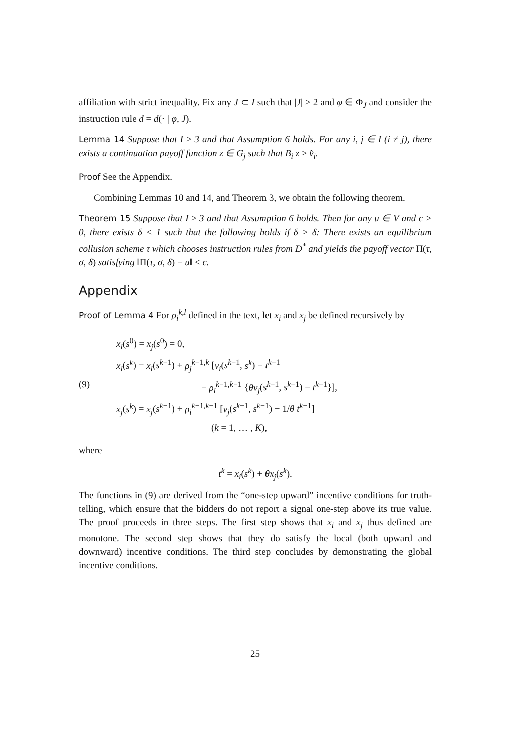affiliation with strict inequality. Fix any J ⊂ I such that |J| ≥ 2 and φ ∈ Φ<sub>J</sub> and consider the instruction rule d = d(· | φ, J).
Lemma 14 Suppose that I ≥ 3 and that Assumption 6 holds. For any i, j ∈ I (i ≠ j), there exists a continuation payoff function z ∈ G<sub>j</sub> such that B<sub>i</sub> z ≥ v̂<sub>i</sub>.
Proof See the Appendix.
Combining Lemmas 10 and 14, and Theorem 3, we obtain the following theorem.
Theorem 15 Suppose that I ≥ 3 and that Assumption 6 holds. Then for any u ∈ V and ϵ > 0, there exists δ < 1 such that the following holds if δ > δ: There exists an equilibrium collusion scheme τ which chooses instruction rules from D<sup>*</sup> and yields the payoff vector Π(τ, σ, δ) satisfying ‖Π(τ, σ, δ) − u‖ < ϵ.
Appendix
Proof of Lemma 4 For ρ<sub>i</sub><sup>k,l</sup> defined in the text, let x<sub>i</sub> and x<sub>j</sub> be defined recursively by
(9)
x<sub>i</sub>(s<sup>0</sup>) = x<sub>j</sub>(s<sup>0</sup>) = 0,
x<sub>i</sub>(s<sup>k</sup>) = x<sub>i</sub>(s<sup>k−1</sup>) + ρ<sub>j</sub><sup>k−1,k</sup> [v<sub>i</sub>(s<sup>k−1</sup>, s<sup>k</sup>) − t<sup>k−1</sup>
− ρ<sub>i</sub><sup>k−1,k−1</sup> {θv<sub>j</sub>(s<sup>k−1</sup>, s<sup>k−1</sup>) − t<sup>k−1</sup>}],
x<sub>j</sub>(s<sup>k</sup>) = x<sub>j</sub>(s<sup>k−1</sup>) + ρ<sub>i</sub><sup>k−1,k−1</sup> [v<sub>j</sub>(s<sup>k−1</sup>, s<sup>k−1</sup>) − 1/θ t<sup>k−1</sup>]
(k = 1, … , K),
where
t<sup>k</sup> = x<sub>i</sub>(s<sup>k</sup>) + θx<sub>j</sub>(s<sup>k</sup>).
The functions in (9) are derived from the “one-step upward” incentive conditions for truth-telling, which ensure that the bidders do not report a signal one-step above its true value. The proof proceeds in three steps. The first step shows that x<sub>i</sub> and x<sub>j</sub> thus defined are monotone. The second step shows that they do satisfy the local (both upward and downward) incentive conditions. The third step concludes by demonstrating the global incentive conditions.
25